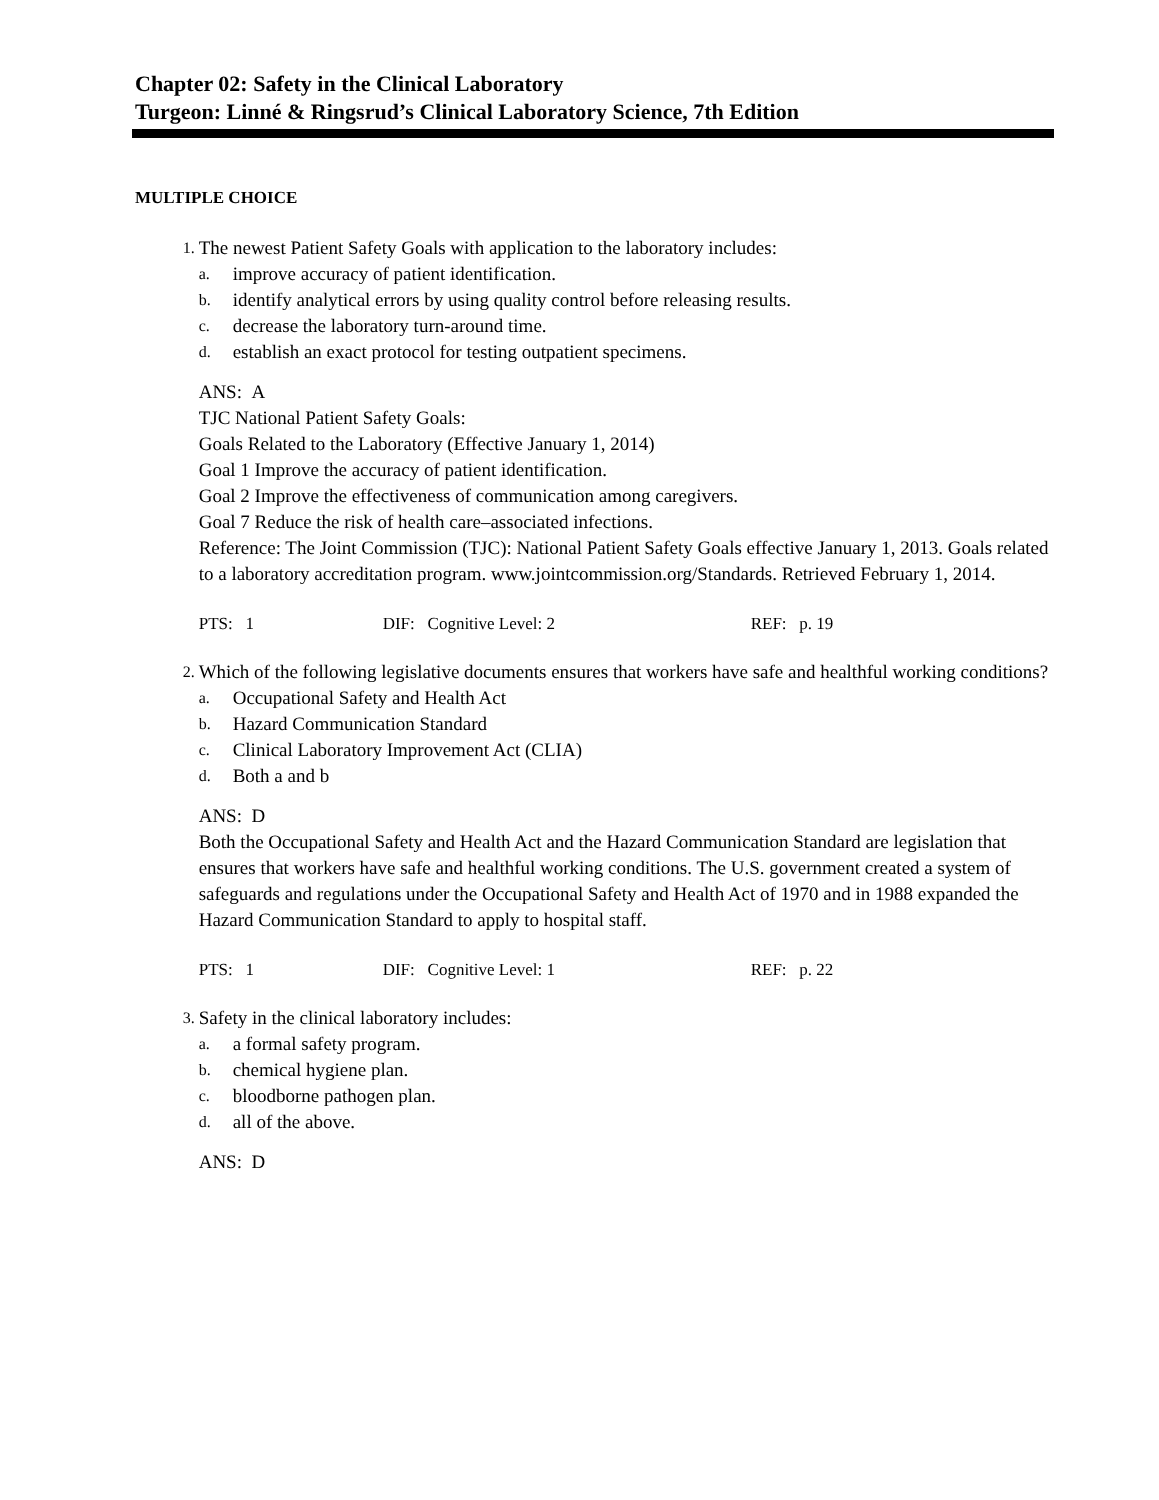Chapter 02: Safety in the Clinical Laboratory
Turgeon: Linné & Ringsrud’s Clinical Laboratory Science, 7th Edition
MULTIPLE CHOICE
1.
The newest Patient Safety Goals with application to the laboratory includes:
a. improve accuracy of patient identification.
b. identify analytical errors by using quality control before releasing results.
c. decrease the laboratory turn-around time.
d. establish an exact protocol for testing outpatient specimens.
ANS: A
TJC National Patient Safety Goals:
Goals Related to the Laboratory (Effective January 1, 2014)
Goal 1 Improve the accuracy of patient identification.
Goal 2 Improve the effectiveness of communication among caregivers.
Goal 7 Reduce the risk of health care–associated infections.
Reference: The Joint Commission (TJC): National Patient Safety Goals effective January 1, 2013. Goals related to a laboratory accreditation program. www.jointcommission.org/Standards. Retrieved February 1, 2014.
PTS: 1 DIF: Cognitive Level: 2 REF: p. 19
2.
Which of the following legislative documents ensures that workers have safe and healthful working conditions?
a. Occupational Safety and Health Act
b. Hazard Communication Standard
c. Clinical Laboratory Improvement Act (CLIA)
d. Both a and b
ANS: D
Both the Occupational Safety and Health Act and the Hazard Communication Standard are legislation that ensures that workers have safe and healthful working conditions. The U.S. government created a system of safeguards and regulations under the Occupational Safety and Health Act of 1970 and in 1988 expanded the Hazard Communication Standard to apply to hospital staff.
PTS: 1 DIF: Cognitive Level: 1 REF: p. 22
3.
Safety in the clinical laboratory includes:
a. a formal safety program.
b. chemical hygiene plan.
c. bloodborne pathogen plan.
d. all of the above.
ANS: D